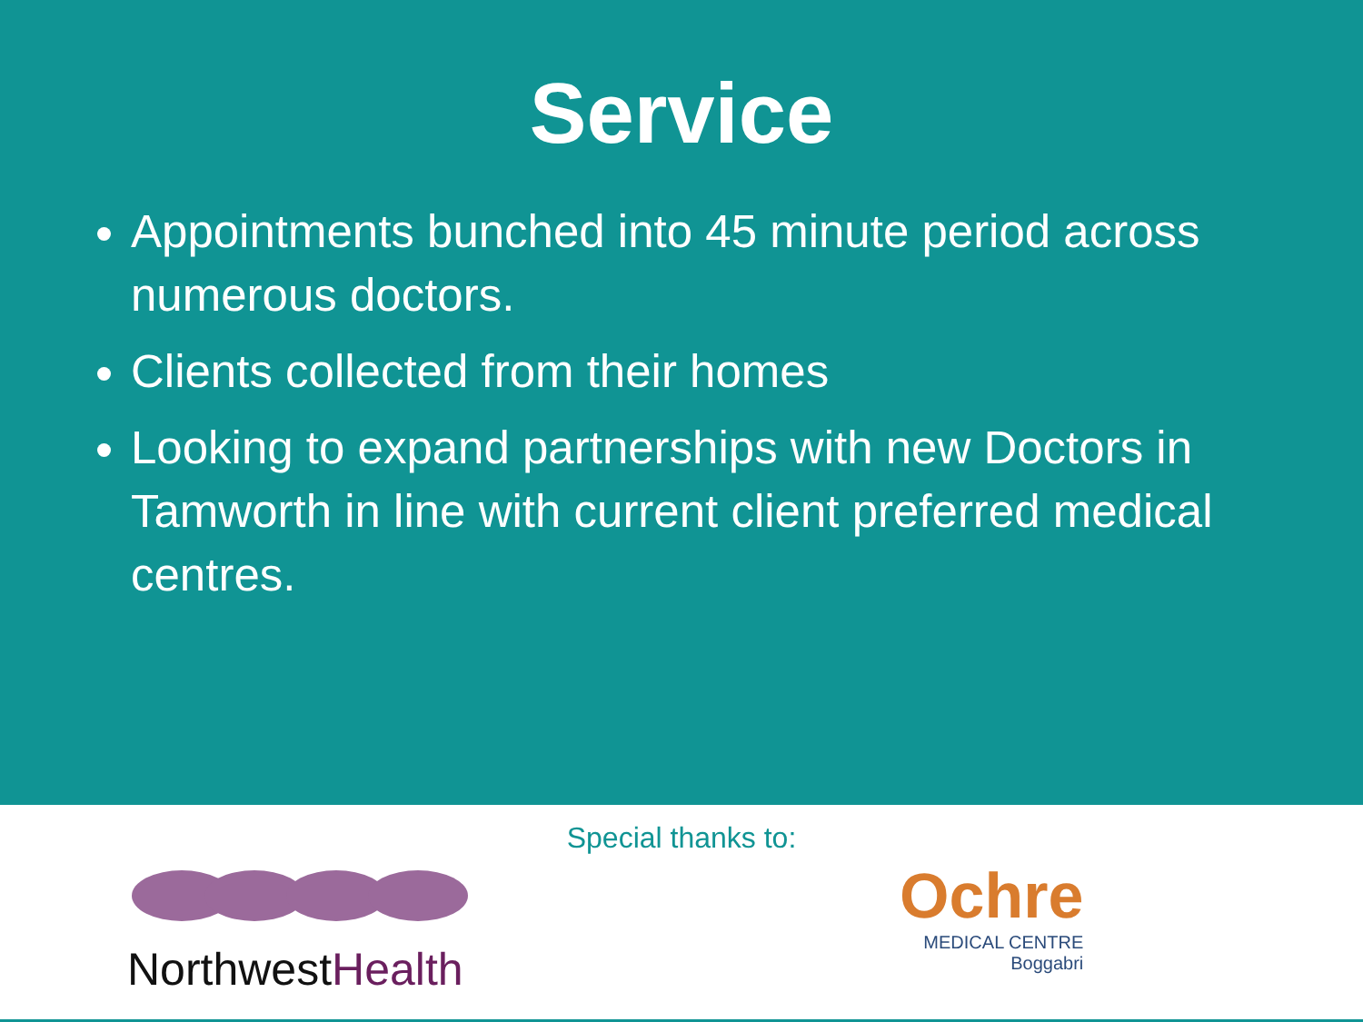Service
Appointments bunched into 45 minute period across numerous doctors.
Clients collected from their homes
Looking to expand partnerships with new Doctors in Tamworth in line with current client preferred medical centres.
Special thanks to:
Northwest Health
Ochre
MEDICAL CENTRE
Boggabri